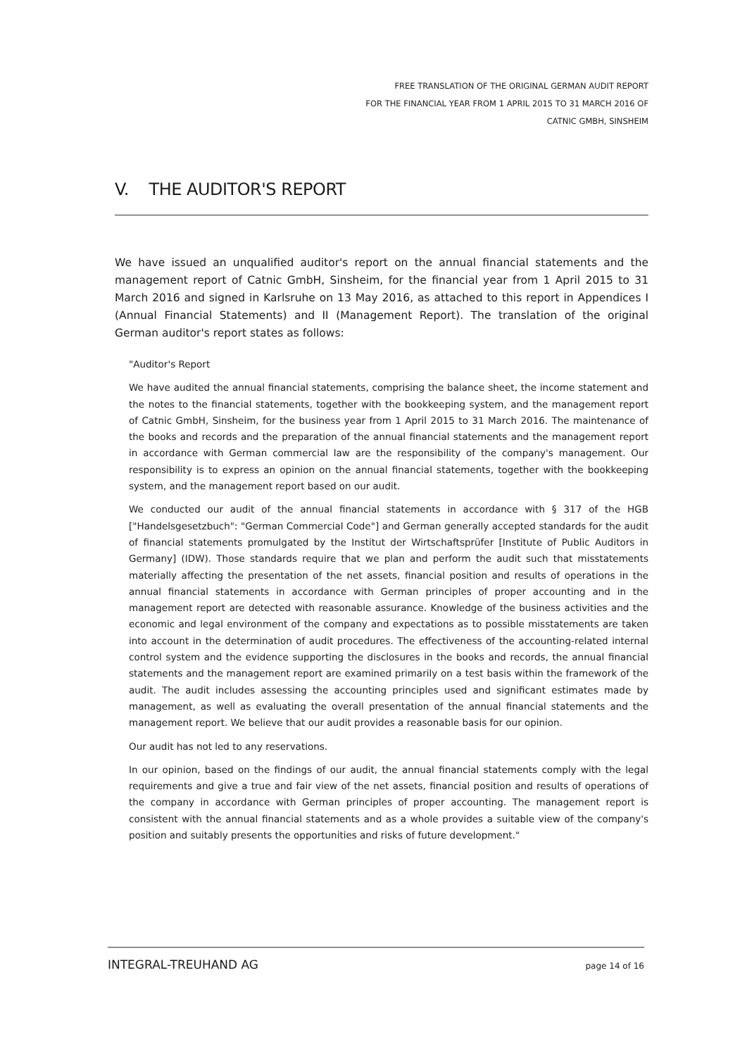FREE TRANSLATION OF THE ORIGINAL GERMAN AUDIT REPORT
FOR THE FINANCIAL YEAR FROM 1 APRIL 2015 TO 31 MARCH 2016 OF
CATNIC GMBH, SINSHEIM
V. THE AUDITOR'S REPORT
We have issued an unqualified auditor's report on the annual financial statements and the management report of Catnic GmbH, Sinsheim, for the financial year from 1 April 2015 to 31 March 2016 and signed in Karlsruhe on 13 May 2016, as attached to this report in Appendices I (Annual Financial Statements) and II (Management Report). The translation of the original German auditor's report states as follows:
"Auditor's Report
We have audited the annual financial statements, comprising the balance sheet, the income statement and the notes to the financial statements, together with the bookkeeping system, and the management report of Catnic GmbH, Sinsheim, for the business year from 1 April 2015 to 31 March 2016. The maintenance of the books and records and the preparation of the annual financial statements and the management report in accordance with German commercial law are the responsibility of the company's management. Our responsibility is to express an opinion on the annual financial statements, together with the bookkeeping system, and the management report based on our audit.
We conducted our audit of the annual financial statements in accordance with § 317 of the HGB ["Handelsgesetzbuch": "German Commercial Code"] and German generally accepted standards for the audit of financial statements promulgated by the Institut der Wirtschaftsprüfer [Institute of Public Auditors in Germany] (IDW). Those standards require that we plan and perform the audit such that misstatements materially affecting the presentation of the net assets, financial position and results of operations in the annual financial statements in accordance with German principles of proper accounting and in the management report are detected with reasonable assurance. Knowledge of the business activities and the economic and legal environment of the company and expectations as to possible misstatements are taken into account in the determination of audit procedures. The effectiveness of the accounting-related internal control system and the evidence supporting the disclosures in the books and records, the annual financial statements and the management report are examined primarily on a test basis within the framework of the audit. The audit includes assessing the accounting principles used and significant estimates made by management, as well as evaluating the overall presentation of the annual financial statements and the management report. We believe that our audit provides a reasonable basis for our opinion.
Our audit has not led to any reservations.
In our opinion, based on the findings of our audit, the annual financial statements comply with the legal requirements and give a true and fair view of the net assets, financial position and results of operations of the company in accordance with German principles of proper accounting. The management report is consistent with the annual financial statements and as a whole provides a suitable view of the company's position and suitably presents the opportunities and risks of future development."
INTEGRAL-TREUHAND AG page 14 of 16